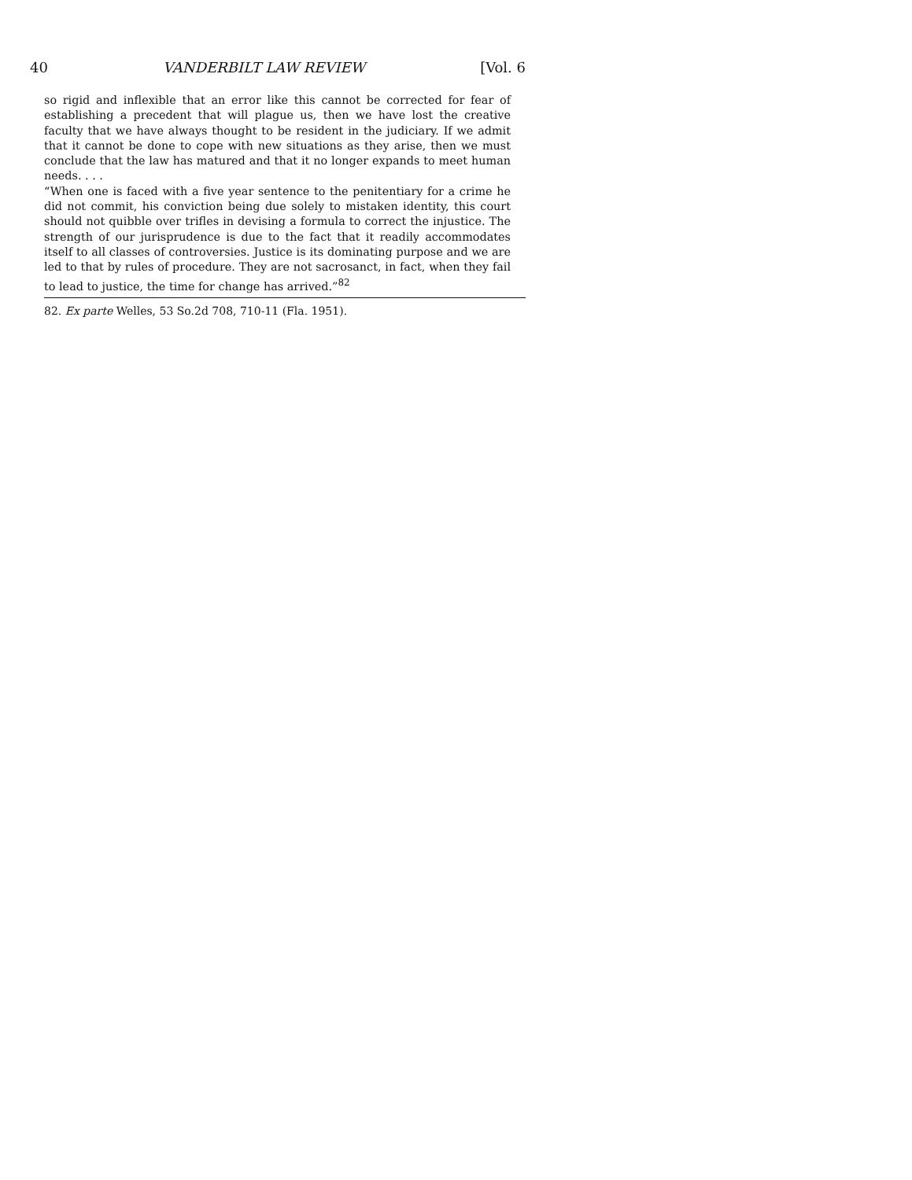40 VANDERBILT LAW REVIEW [Vol. 6
so rigid and inflexible that an error like this cannot be corrected for fear of establishing a precedent that will plague us, then we have lost the creative faculty that we have always thought to be resident in the judiciary. If we admit that it cannot be done to cope with new situations as they arise, then we must conclude that the law has matured and that it no longer expands to meet human needs. . . .
“When one is faced with a five year sentence to the penitentiary for a crime he did not commit, his conviction being due solely to mistaken identity, this court should not quibble over trifles in devising a formula to correct the injustice. The strength of our jurisprudence is due to the fact that it readily accommodates itself to all classes of controversies. Justice is its dominating purpose and we are led to that by rules of procedure. They are not sacrosanct, in fact, when they fail to lead to justice, the time for change has arrived.”<sup>82</sup>
82. Ex parte Welles, 53 So.2d 708, 710-11 (Fla. 1951).